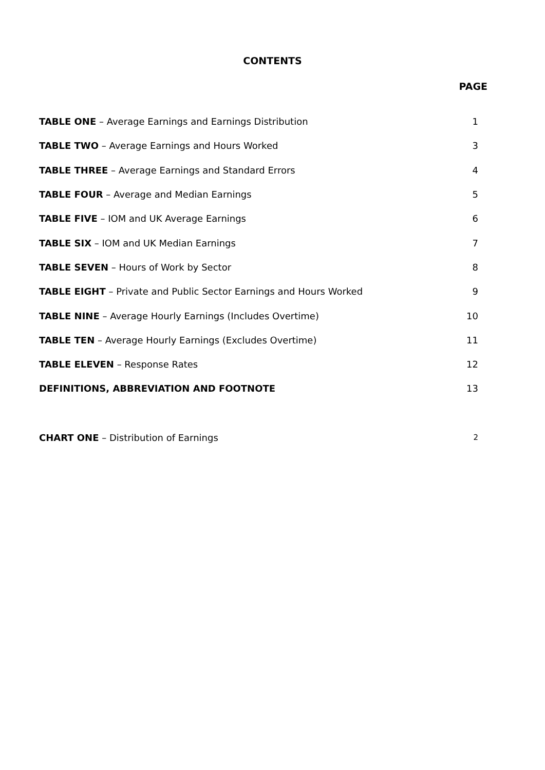CONTENTS
PAGE
TABLE ONE – Average Earnings and Earnings Distribution 1
TABLE TWO – Average Earnings and Hours Worked 3
TABLE THREE – Average Earnings and Standard Errors 4
TABLE FOUR – Average and Median Earnings 5
TABLE FIVE – IOM and UK Average Earnings 6
TABLE SIX – IOM and UK Median Earnings 7
TABLE SEVEN – Hours of Work by Sector 8
TABLE EIGHT – Private and Public Sector Earnings and Hours Worked 9
TABLE NINE – Average Hourly Earnings (Includes Overtime) 10
TABLE TEN – Average Hourly Earnings (Excludes Overtime) 11
TABLE ELEVEN – Response Rates 12
DEFINITIONS, ABBREVIATION AND FOOTNOTE 13
CHART ONE – Distribution of Earnings 2